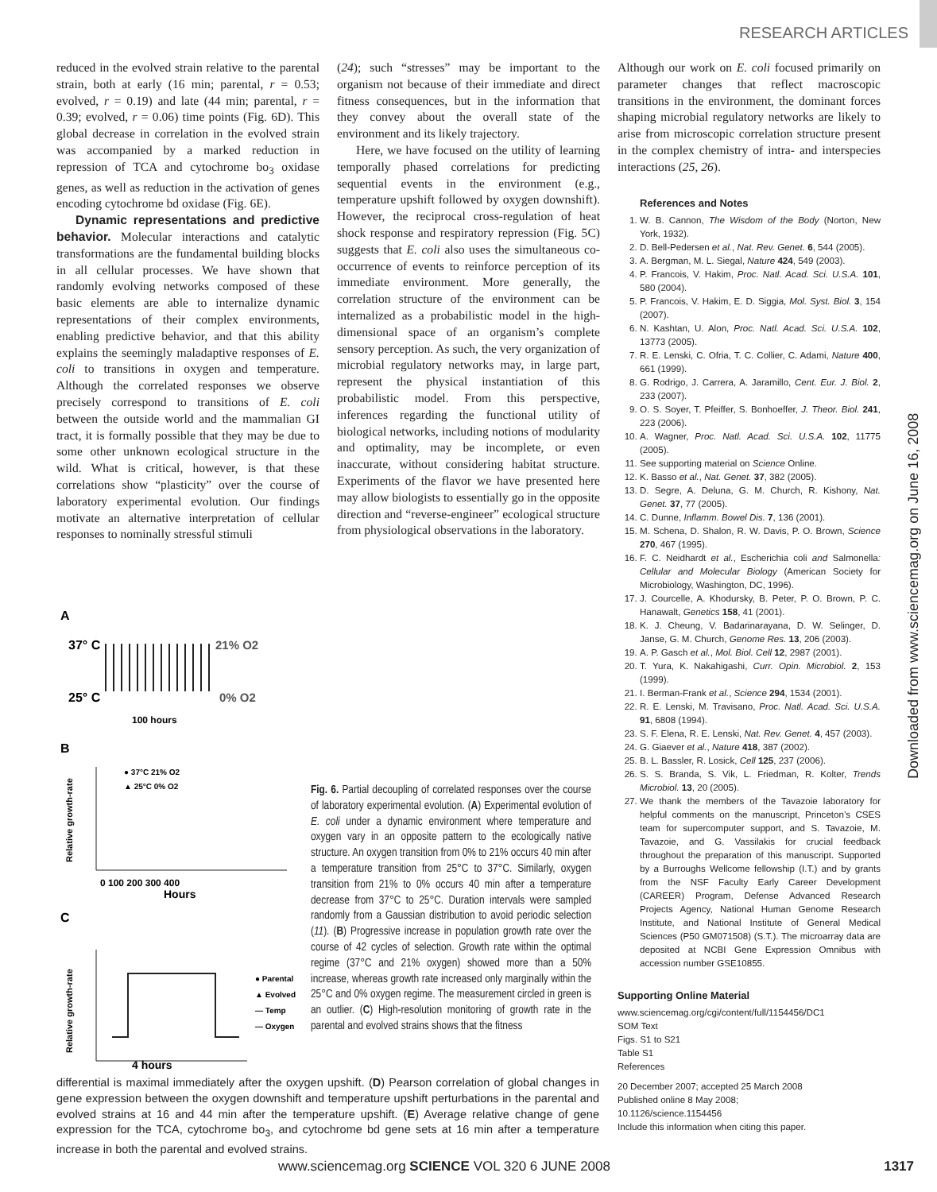RESEARCH ARTICLES
Downloaded from www.sciencemag.org on June 16, 2008
reduced in the evolved strain relative to the parental strain, both at early (16 min; parental, r = 0.53; evolved, r = 0.19) and late (44 min; parental, r = 0.39; evolved, r = 0.06) time points (Fig. 6D). This global decrease in correlation in the evolved strain was accompanied by a marked reduction in repression of TCA and cytochrome bo<sub>3</sub> oxidase genes, as well as reduction in the activation of genes encoding cytochrome bd oxidase (Fig. 6E).
Dynamic representations and predictive behavior. Molecular interactions and catalytic transformations are the fundamental building blocks in all cellular processes. We have shown that randomly evolving networks composed of these basic elements are able to internalize dynamic representations of their complex environments, enabling predictive behavior, and that this ability explains the seemingly maladaptive responses of E. coli to transitions in oxygen and temperature. Although the correlated responses we observe precisely correspond to transitions of E. coli between the outside world and the mammalian GI tract, it is formally possible that they may be due to some other unknown ecological structure in the wild. What is critical, however, is that these correlations show “plasticity” over the course of laboratory experimental evolution. Our findings motivate an alternative interpretation of cellular responses to nominally stressful stimuli
(24); such “stresses” may be important to the organism not because of their immediate and direct fitness consequences, but in the information that they convey about the overall state of the environment and its likely trajectory.
Here, we have focused on the utility of learning temporally phased correlations for predicting sequential events in the environment (e.g., temperature upshift followed by oxygen downshift). However, the reciprocal cross-regulation of heat shock response and respiratory repression (Fig. 5C) suggests that E. coli also uses the simultaneous co-occurrence of events to reinforce perception of its immediate environment. More generally, the correlation structure of the environment can be internalized as a probabilistic model in the high-dimensional space of an organism’s complete sensory perception. As such, the very organization of microbial regulatory networks may, in large part, represent the physical instantiation of this probabilistic model. From this perspective, inferences regarding the functional utility of biological networks, including notions of modularity and optimality, may be incomplete, or even inaccurate, without considering habitat structure. Experiments of the flavor we have presented here may allow biologists to essentially go in the opposite direction and “reverse-engineer” ecological structure from physiological observations in the laboratory.
Although our work on E. coli focused primarily on parameter changes that reflect macroscopic transitions in the environment, the dominant forces shaping microbial regulatory networks are likely to arise from microscopic correlation structure present in the complex chemistry of intra- and interspecies interactions (25, 26).
References and Notes
1. W. B. Cannon, The Wisdom of the Body (Norton, New York, 1932).
2. D. Bell-Pedersen et al., Nat. Rev. Genet. 6, 544 (2005).
3. A. Bergman, M. L. Siegal, Nature 424, 549 (2003).
4. P. Francois, V. Hakim, Proc. Natl. Acad. Sci. U.S.A. 101, 580 (2004).
5. P. Francois, V. Hakim, E. D. Siggia, Mol. Syst. Biol. 3, 154 (2007).
6. N. Kashtan, U. Alon, Proc. Natl. Acad. Sci. U.S.A. 102, 13773 (2005).
7. R. E. Lenski, C. Ofria, T. C. Collier, C. Adami, Nature 400, 661 (1999).
8. G. Rodrigo, J. Carrera, A. Jaramillo, Cent. Eur. J. Biol. 2, 233 (2007).
9. O. S. Soyer, T. Pfeiffer, S. Bonhoeffer, J. Theor. Biol. 241, 223 (2006).
10. A. Wagner, Proc. Natl. Acad. Sci. U.S.A. 102, 11775 (2005).
11. See supporting material on Science Online.
12. K. Basso et al., Nat. Genet. 37, 382 (2005).
13. D. Segre, A. Deluna, G. M. Church, R. Kishony, Nat. Genet. 37, 77 (2005).
14. C. Dunne, Inflamm. Bowel Dis. 7, 136 (2001).
15. M. Schena, D. Shalon, R. W. Davis, P. O. Brown, Science 270, 467 (1995).
16. F. C. Neidhardt et al., Escherichia coli and Salmonella: Cellular and Molecular Biology (American Society for Microbiology, Washington, DC, 1996).
17. J. Courcelle, A. Khodursky, B. Peter, P. O. Brown, P. C. Hanawalt, Genetics 158, 41 (2001).
18. K. J. Cheung, V. Badarinarayana, D. W. Selinger, D. Janse, G. M. Church, Genome Res. 13, 206 (2003).
19. A. P. Gasch et al., Mol. Biol. Cell 12, 2987 (2001).
20. T. Yura, K. Nakahigashi, Curr. Opin. Microbiol. 2, 153 (1999).
21. I. Berman-Frank et al., Science 294, 1534 (2001).
22. R. E. Lenski, M. Travisano, Proc. Natl. Acad. Sci. U.S.A. 91, 6808 (1994).
23. S. F. Elena, R. E. Lenski, Nat. Rev. Genet. 4, 457 (2003).
24. G. Giaever et al., Nature 418, 387 (2002).
25. B. L. Bassler, R. Losick, Cell 125, 237 (2006).
26. S. S. Branda, S. Vik, L. Friedman, R. Kolter, Trends Microbiol. 13, 20 (2005).
27. We thank the members of the Tavazoie laboratory for helpful comments on the manuscript, Princeton’s CSES team for supercomputer support, and S. Tavazoie, M. Tavazoie, and G. Vassilakis for crucial feedback throughout the preparation of this manuscript. Supported by a Burroughs Wellcome fellowship (I.T.) and by grants from the NSF Faculty Early Career Development (CAREER) Program, Defense Advanced Research Projects Agency, National Human Genome Research Institute, and National Institute of General Medical Sciences (P50 GM071508) (S.T.). The microarray data are deposited at NCBI Gene Expression Omnibus with accession number GSE10855.
Supporting Online Material
www.sciencemag.org/cgi/content/full/1154456/DC1
SOM Text
Figs. S1 to S21
Table S1
References
20 December 2007; accepted 25 March 2008
Published online 8 May 2008;
10.1126/science.1154456
Include this information when citing this paper.
A
37° C
25° C
21% O2
0% O2
100 hours
B
Relative growth-rate
● 37°C 21% O2
▲ 25°C 0% O2
0 100 200 300 400
Hours
C
Relative growth-rate
● Parental
▲ Evolved
— Temp
— Oxygen
4 hours
Fig. 6. Partial decoupling of correlated responses over the course of laboratory experimental evolution. (A) Experimental evolution of E. coli under a dynamic environment where temperature and oxygen vary in an opposite pattern to the ecologically native structure. An oxygen transition from 0% to 21% occurs 40 min after a temperature transition from 25°C to 37°C. Similarly, oxygen transition from 21% to 0% occurs 40 min after a temperature decrease from 37°C to 25°C. Duration intervals were sampled randomly from a Gaussian distribution to avoid periodic selection (11). (B) Progressive increase in population growth rate over the course of 42 cycles of selection. Growth rate within the optimal regime (37°C and 21% oxygen) showed more than a 50% increase, whereas growth rate increased only marginally within the 25°C and 0% oxygen regime. The measurement circled in green is an outlier. (C) High-resolution monitoring of growth rate in the parental and evolved strains shows that the fitness
differential is maximal immediately after the oxygen upshift. (D) Pearson correlation of global changes in gene expression between the oxygen downshift and temperature upshift perturbations in the parental and evolved strains at 16 and 44 min after the temperature upshift. (E) Average relative change of gene expression for the TCA, cytochrome bo<sub>3</sub>, and cytochrome bd gene sets at 16 min after a temperature increase in both the parental and evolved strains.
www.sciencemag.org SCIENCE VOL 320 6 JUNE 2008 1317